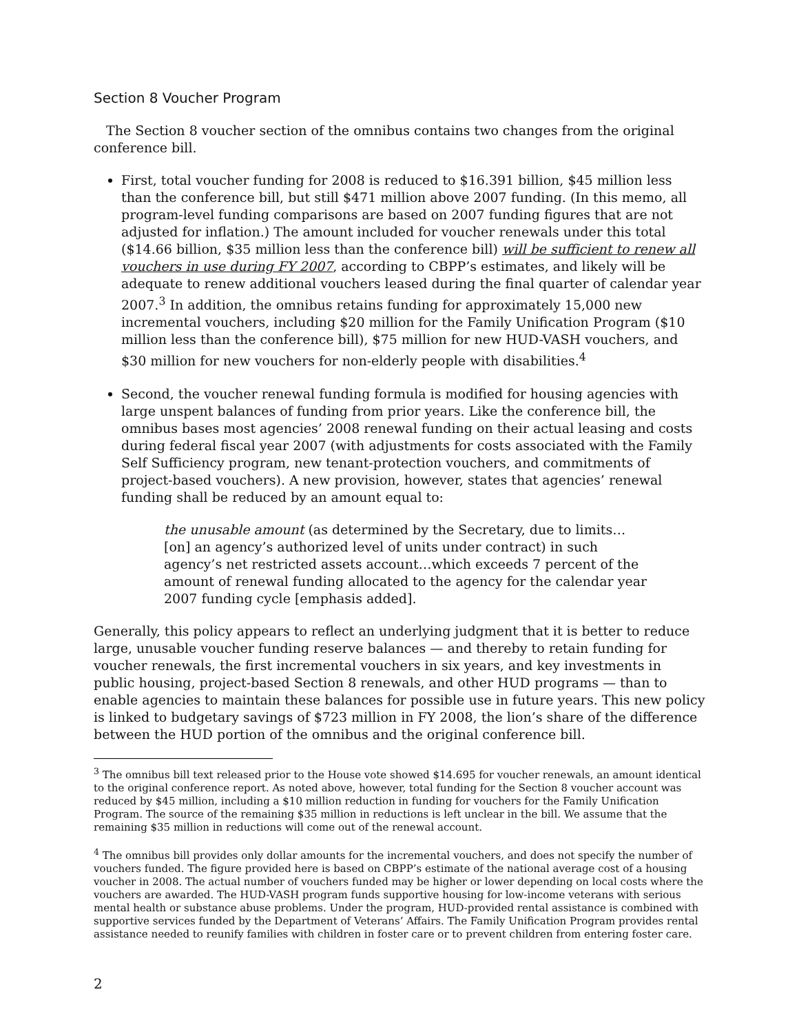Section 8 Voucher Program
The Section 8 voucher section of the omnibus contains two changes from the original conference bill.
First, total voucher funding for 2008 is reduced to $16.391 billion, $45 million less than the conference bill, but still $471 million above 2007 funding. (In this memo, all program-level funding comparisons are based on 2007 funding figures that are not adjusted for inflation.) The amount included for voucher renewals under this total ($14.66 billion, $35 million less than the conference bill) will be sufficient to renew all vouchers in use during FY 2007, according to CBPP’s estimates, and likely will be adequate to renew additional vouchers leased during the final quarter of calendar year 2007.<sup>3</sup> In addition, the omnibus retains funding for approximately 15,000 new incremental vouchers, including $20 million for the Family Unification Program ($10 million less than the conference bill), $75 million for new HUD-VASH vouchers, and $30 million for new vouchers for non-elderly people with disabilities.<sup>4</sup>
Second, the voucher renewal funding formula is modified for housing agencies with large unspent balances of funding from prior years. Like the conference bill, the omnibus bases most agencies’ 2008 renewal funding on their actual leasing and costs during federal fiscal year 2007 (with adjustments for costs associated with the Family Self Sufficiency program, new tenant-protection vouchers, and commitments of project-based vouchers). A new provision, however, states that agencies’ renewal funding shall be reduced by an amount equal to:
the unusable amount (as determined by the Secretary, due to limits…[on] an agency’s authorized level of units under contract) in such agency’s net restricted assets account…which exceeds 7 percent of the amount of renewal funding allocated to the agency for the calendar year 2007 funding cycle [emphasis added].
Generally, this policy appears to reflect an underlying judgment that it is better to reduce large, unusable voucher funding reserve balances — and thereby to retain funding for voucher renewals, the first incremental vouchers in six years, and key investments in public housing, project-based Section 8 renewals, and other HUD programs — than to enable agencies to maintain these balances for possible use in future years. This new policy is linked to budgetary savings of $723 million in FY 2008, the lion’s share of the difference between the HUD portion of the omnibus and the original conference bill.
<sup>3</sup> The omnibus bill text released prior to the House vote showed $14.695 for voucher renewals, an amount identical to the original conference report. As noted above, however, total funding for the Section 8 voucher account was reduced by $45 million, including a $10 million reduction in funding for vouchers for the Family Unification Program. The source of the remaining $35 million in reductions is left unclear in the bill. We assume that the remaining $35 million in reductions will come out of the renewal account.
<sup>4</sup> The omnibus bill provides only dollar amounts for the incremental vouchers, and does not specify the number of vouchers funded. The figure provided here is based on CBPP’s estimate of the national average cost of a housing voucher in 2008. The actual number of vouchers funded may be higher or lower depending on local costs where the vouchers are awarded. The HUD-VASH program funds supportive housing for low-income veterans with serious mental health or substance abuse problems. Under the program, HUD-provided rental assistance is combined with supportive services funded by the Department of Veterans’ Affairs. The Family Unification Program provides rental assistance needed to reunify families with children in foster care or to prevent children from entering foster care.
2